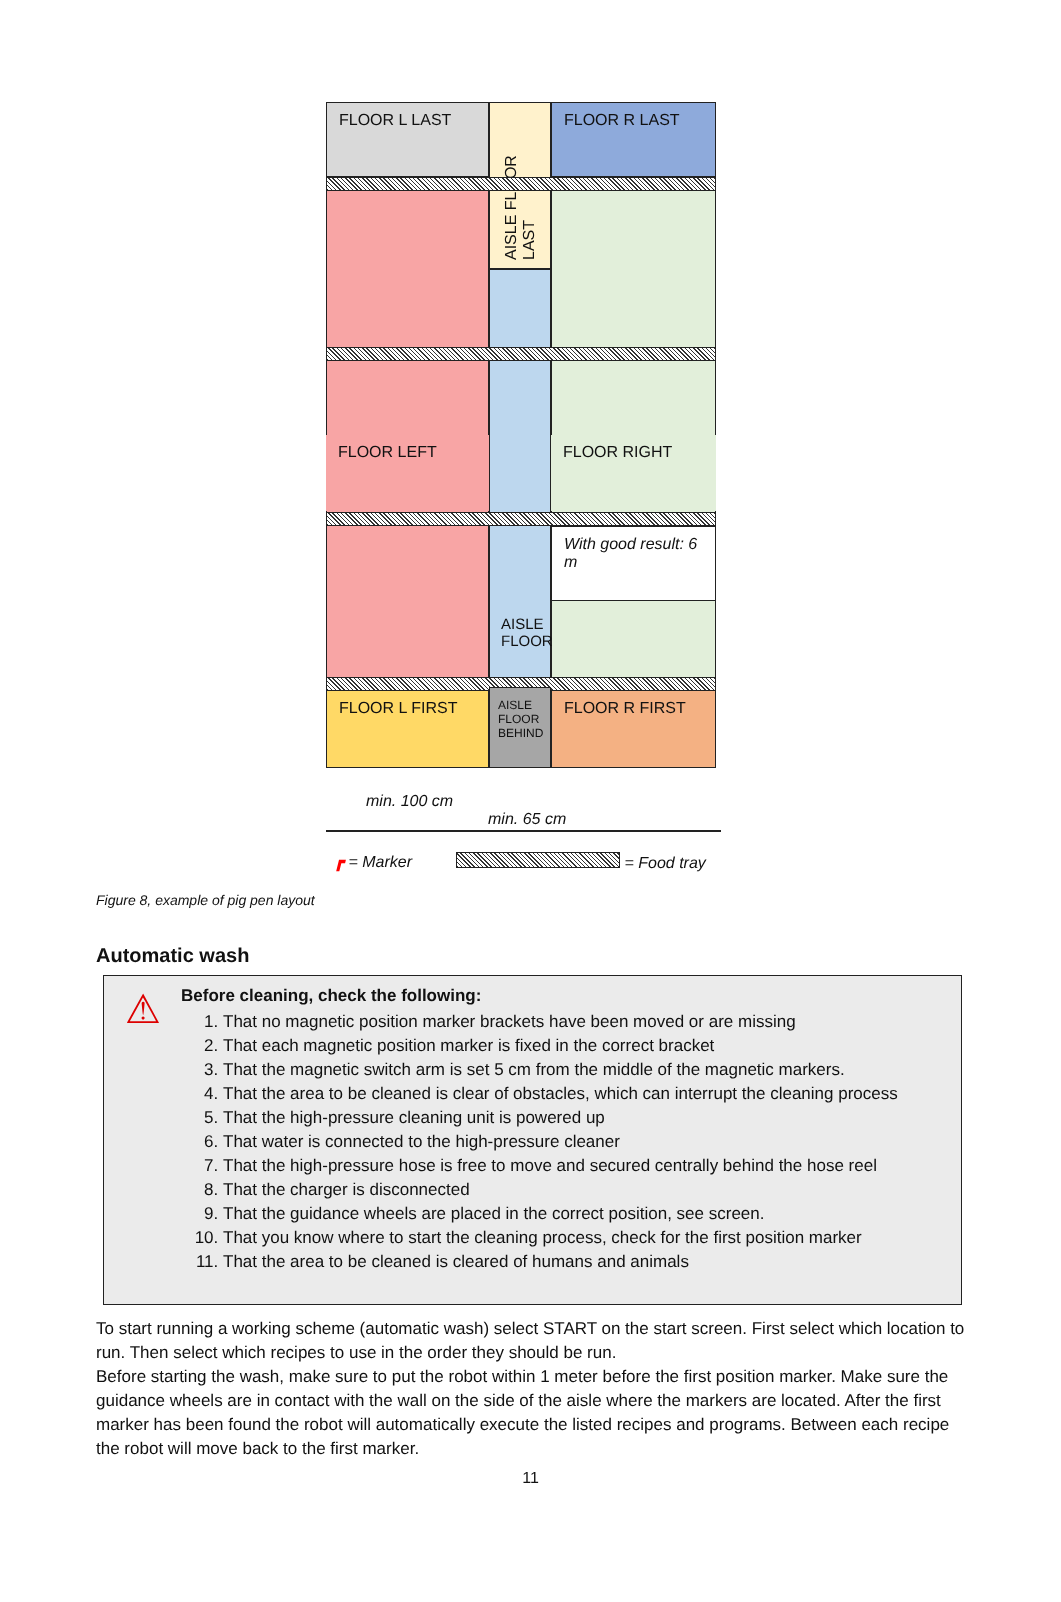FLOOR L LAST
AISLE FLOOR LAST
FLOOR R LAST
FLOOR LEFT FLOOR RIGHT
With good result: 6 m
AISLE FLOOR
FLOOR L FIRST
AISLE FLOOR BEHIND
FLOOR R FIRST
min. 100 cm
min. 65 cm
┏ = Marker = Food tray
Figure 8, example of pig pen layout
Automatic wash
⚠
Before cleaning, check the following:
1. That no magnetic position marker brackets have been moved or are missing
2. That each magnetic position marker is fixed in the correct bracket
3. That the magnetic switch arm is set 5 cm from the middle of the magnetic markers.
4. That the area to be cleaned is clear of obstacles, which can interrupt the cleaning process
5. That the high-pressure cleaning unit is powered up
6. That water is connected to the high-pressure cleaner
7. That the high-pressure hose is free to move and secured centrally behind the hose reel
8. That the charger is disconnected
9. That the guidance wheels are placed in the correct position, see screen.
10. That you know where to start the cleaning process, check for the first position marker
11. That the area to be cleaned is cleared of humans and animals
To start running a working scheme (automatic wash) select START on the start screen. First select which location to run. Then select which recipes to use in the order they should be run.
Before starting the wash, make sure to put the robot within 1 meter before the first position marker. Make sure the guidance wheels are in contact with the wall on the side of the aisle where the markers are located. After the first marker has been found the robot will automatically execute the listed recipes and programs. Between each recipe the robot will move back to the first marker.
11